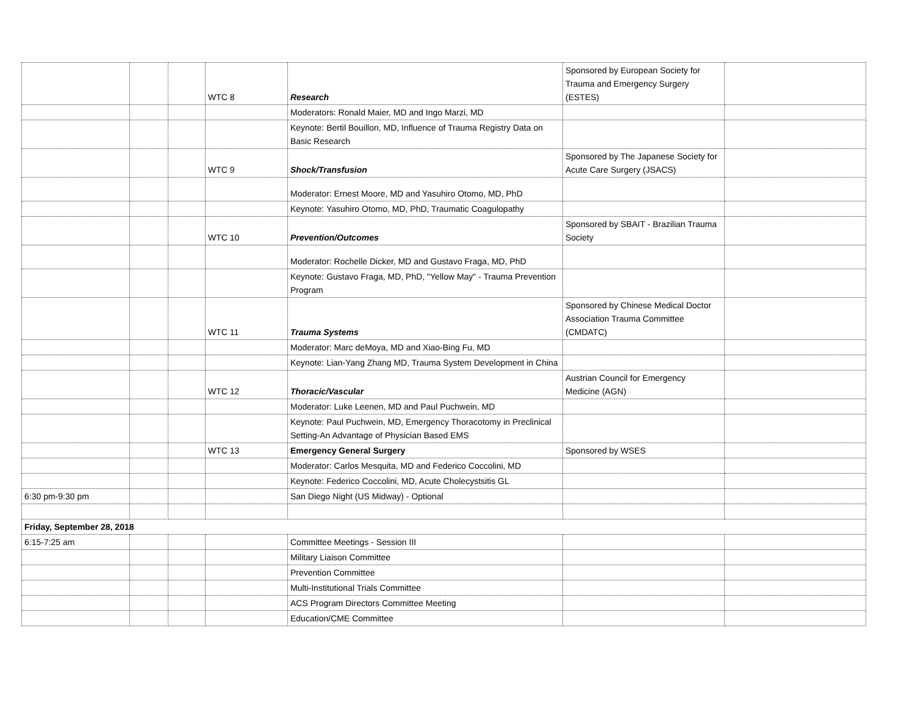| | | | WTC 8 | Research | Sponsored by European Society for Trauma and Emergency Surgery (ESTES) | |
| | | | | Moderators: Ronald Maier, MD and Ingo Marzi, MD | | |
| | | | | Keynote: Bertil Bouillon, MD, Influence of Trauma Registry Data on Basic Research | | |
| | | | WTC 9 | Shock/Transfusion | Sponsored by The Japanese Society for Acute Care Surgery (JSACS) | |
| | | | | Moderator: Ernest Moore, MD and Yasuhiro Otomo, MD, PhD | | |
| | | | | Keynote: Yasuhiro Otomo, MD, PhD, Traumatic Coagulopathy | | |
| | | | WTC 10 | Prevention/Outcomes | Sponsored by SBAIT - Brazilian Trauma Society | |
| | | | | Moderator: Rochelle Dicker, MD and Gustavo Fraga, MD, PhD | | |
| | | | | Keynote: Gustavo Fraga, MD, PhD, "Yellow May" - Trauma Prevention Program | | |
| | | | WTC 11 | Trauma Systems | Sponsored by Chinese Medical Doctor Association Trauma Committee (CMDATC) | |
| | | | | Moderator: Marc deMoya, MD and Xiao-Bing Fu, MD | | |
| | | | | Keynote: Lian-Yang Zhang MD, Trauma System Development in China | | |
| | | | WTC 12 | Thoracic/Vascular | Austrian Council for Emergency Medicine (AGN) | |
| | | | | Moderator: Luke Leenen, MD and Paul Puchwein, MD | | |
| | | | | Keynote: Paul Puchwein, MD, Emergency Thoracotomy in Preclinical Setting-An Advantage of Physician Based EMS | | |
| | | | WTC 13 | Emergency General Surgery | Sponsored by WSES | |
| | | | | Moderator: Carlos Mesquita, MD and Federico Coccolini, MD | | |
| | | | | Keynote: Federico Coccolini, MD, Acute Cholecystsitis GL | | |
| 6:30 pm-9:30 pm | | | | San Diego Night (US Midway) - Optional | | |
| Friday, September 28, 2018 | | | | | | |
| 6:15-7:25 am | | | | Committee Meetings - Session III | | |
| | | | | Military Liaison Committee | | |
| | | | | Prevention Committee | | |
| | | | | Multi-Institutional Trials Committee | | |
| | | | | ACS Program Directors Committee Meeting | | |
| | | | | Education/CME Committee | | |